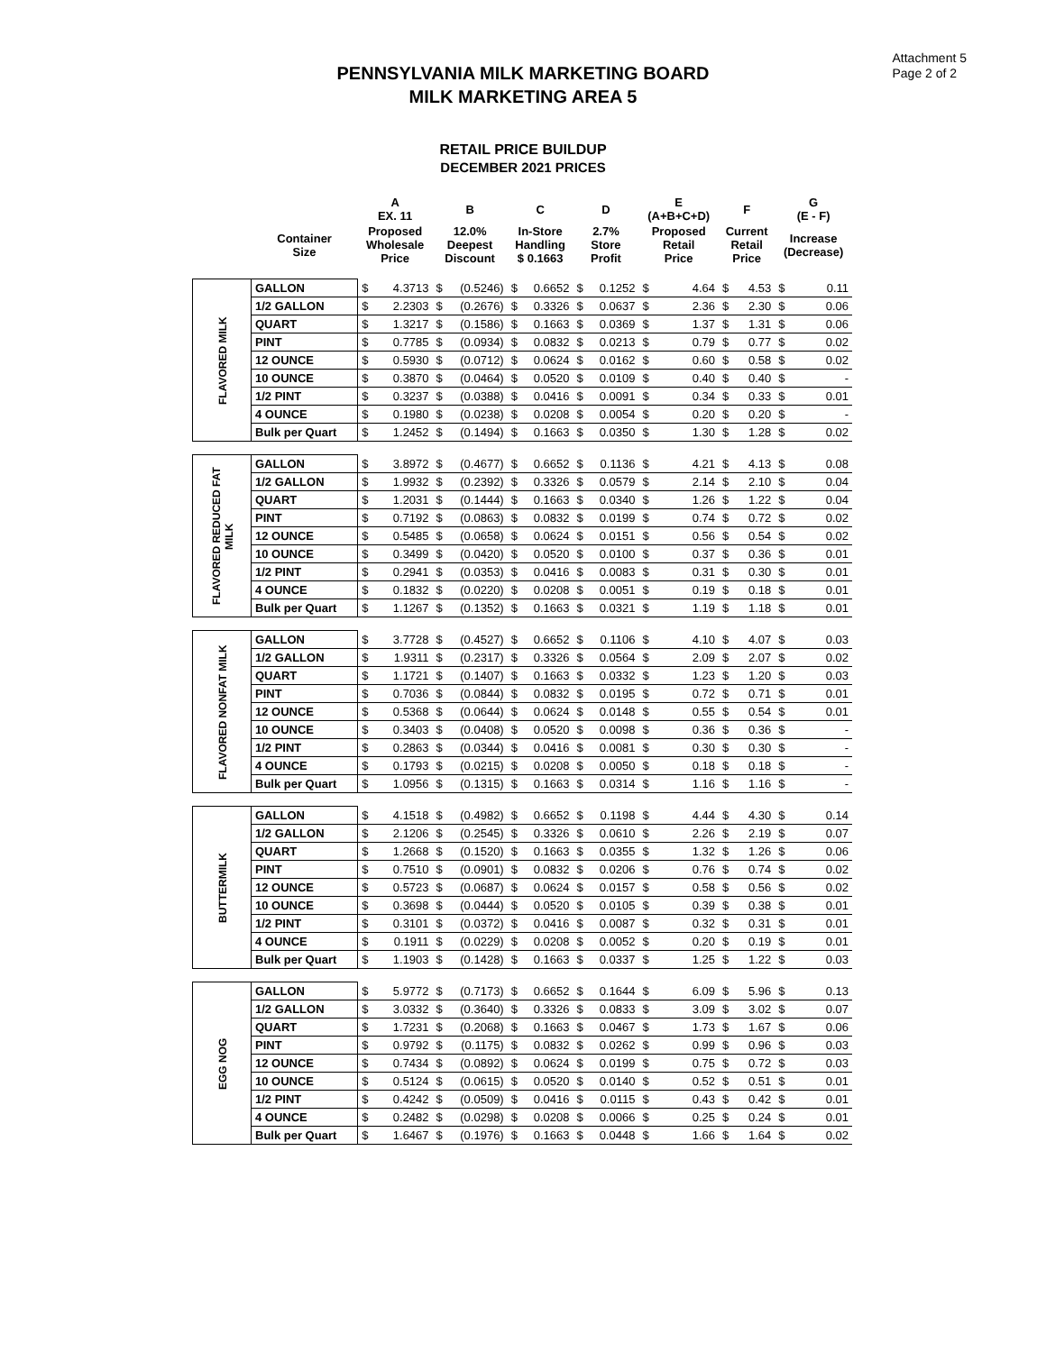Attachment 5
Page 2 of 2
PENNSYLVANIA MILK MARKETING BOARD
MILK MARKETING AREA 5
RETAIL PRICE BUILDUP
DECEMBER 2021 PRICES
| | | A EX. 11 | | B | | C | | D | | E (A+B+C+D) | | F | | G (E - F) | |
| --- | --- | --- | --- | --- | --- | --- | --- | --- | --- | --- | --- | --- | --- | --- | --- |
| | Container Size | Proposed Wholesale Price | | 12.0% Deepest Discount | | In-Store Handling $ 0.1663 | | 2.7% Store Profit | | Proposed Retail Price | | Current Retail Price | | Increase (Decrease) | |
| FLAVORED MILK | GALLON | $ | 4.3713 | $ | (0.5246) | $ | 0.6652 | $ | 0.1252 | $ | 4.64 | $ | 4.53 | $ | 0.11 |
| | 1/2 GALLON | $ | 2.2303 | $ | (0.2676) | $ | 0.3326 | $ | 0.0637 | $ | 2.36 | $ | 2.30 | $ | 0.06 |
| | QUART | $ | 1.3217 | $ | (0.1586) | $ | 0.1663 | $ | 0.0369 | $ | 1.37 | $ | 1.31 | $ | 0.06 |
| | PINT | $ | 0.7785 | $ | (0.0934) | $ | 0.0832 | $ | 0.0213 | $ | 0.79 | $ | 0.77 | $ | 0.02 |
| | 12 OUNCE | $ | 0.5930 | $ | (0.0712) | $ | 0.0624 | $ | 0.0162 | $ | 0.60 | $ | 0.58 | $ | 0.02 |
| | 10 OUNCE | $ | 0.3870 | $ | (0.0464) | $ | 0.0520 | $ | 0.0109 | $ | 0.40 | $ | 0.40 | $ | - |
| | 1/2 PINT | $ | 0.3237 | $ | (0.0388) | $ | 0.0416 | $ | 0.0091 | $ | 0.34 | $ | 0.33 | $ | 0.01 |
| | 4 OUNCE | $ | 0.1980 | $ | (0.0238) | $ | 0.0208 | $ | 0.0054 | $ | 0.20 | $ | 0.20 | $ | - |
| | Bulk per Quart | $ | 1.2452 | $ | (0.1494) | $ | 0.1663 | $ | 0.0350 | $ | 1.30 | $ | 1.28 | $ | 0.02 |
| FLAVORED REDUCED FAT MILK | GALLON | $ | 3.8972 | $ | (0.4677) | $ | 0.6652 | $ | 0.1136 | $ | 4.21 | $ | 4.13 | $ | 0.08 |
| | 1/2 GALLON | $ | 1.9932 | $ | (0.2392) | $ | 0.3326 | $ | 0.0579 | $ | 2.14 | $ | 2.10 | $ | 0.04 |
| | QUART | $ | 1.2031 | $ | (0.1444) | $ | 0.1663 | $ | 0.0340 | $ | 1.26 | $ | 1.22 | $ | 0.04 |
| | PINT | $ | 0.7192 | $ | (0.0863) | $ | 0.0832 | $ | 0.0199 | $ | 0.74 | $ | 0.72 | $ | 0.02 |
| | 12 OUNCE | $ | 0.5485 | $ | (0.0658) | $ | 0.0624 | $ | 0.0151 | $ | 0.56 | $ | 0.54 | $ | 0.02 |
| | 10 OUNCE | $ | 0.3499 | $ | (0.0420) | $ | 0.0520 | $ | 0.0100 | $ | 0.37 | $ | 0.36 | $ | 0.01 |
| | 1/2 PINT | $ | 0.2941 | $ | (0.0353) | $ | 0.0416 | $ | 0.0083 | $ | 0.31 | $ | 0.30 | $ | 0.01 |
| | 4 OUNCE | $ | 0.1832 | $ | (0.0220) | $ | 0.0208 | $ | 0.0051 | $ | 0.19 | $ | 0.18 | $ | 0.01 |
| | Bulk per Quart | $ | 1.1267 | $ | (0.1352) | $ | 0.1663 | $ | 0.0321 | $ | 1.19 | $ | 1.18 | $ | 0.01 |
| FLAVORED NONFAT MILK | GALLON | $ | 3.7728 | $ | (0.4527) | $ | 0.6652 | $ | 0.1106 | $ | 4.10 | $ | 4.07 | $ | 0.03 |
| | 1/2 GALLON | $ | 1.9311 | $ | (0.2317) | $ | 0.3326 | $ | 0.0564 | $ | 2.09 | $ | 2.07 | $ | 0.02 |
| | QUART | $ | 1.1721 | $ | (0.1407) | $ | 0.1663 | $ | 0.0332 | $ | 1.23 | $ | 1.20 | $ | 0.03 |
| | PINT | $ | 0.7036 | $ | (0.0844) | $ | 0.0832 | $ | 0.0195 | $ | 0.72 | $ | 0.71 | $ | 0.01 |
| | 12 OUNCE | $ | 0.5368 | $ | (0.0644) | $ | 0.0624 | $ | 0.0148 | $ | 0.55 | $ | 0.54 | $ | 0.01 |
| | 10 OUNCE | $ | 0.3403 | $ | (0.0408) | $ | 0.0520 | $ | 0.0098 | $ | 0.36 | $ | 0.36 | $ | - |
| | 1/2 PINT | $ | 0.2863 | $ | (0.0344) | $ | 0.0416 | $ | 0.0081 | $ | 0.30 | $ | 0.30 | $ | - |
| | 4 OUNCE | $ | 0.1793 | $ | (0.0215) | $ | 0.0208 | $ | 0.0050 | $ | 0.18 | $ | 0.18 | $ | - |
| | Bulk per Quart | $ | 1.0956 | $ | (0.1315) | $ | 0.1663 | $ | 0.0314 | $ | 1.16 | $ | 1.16 | $ | - |
| BUTTERMILK | GALLON | $ | 4.1518 | $ | (0.4982) | $ | 0.6652 | $ | 0.1198 | $ | 4.44 | $ | 4.30 | $ | 0.14 |
| | 1/2 GALLON | $ | 2.1206 | $ | (0.2545) | $ | 0.3326 | $ | 0.0610 | $ | 2.26 | $ | 2.19 | $ | 0.07 |
| | QUART | $ | 1.2668 | $ | (0.1520) | $ | 0.1663 | $ | 0.0355 | $ | 1.32 | $ | 1.26 | $ | 0.06 |
| | PINT | $ | 0.7510 | $ | (0.0901) | $ | 0.0832 | $ | 0.0206 | $ | 0.76 | $ | 0.74 | $ | 0.02 |
| | 12 OUNCE | $ | 0.5723 | $ | (0.0687) | $ | 0.0624 | $ | 0.0157 | $ | 0.58 | $ | 0.56 | $ | 0.02 |
| | 10 OUNCE | $ | 0.3698 | $ | (0.0444) | $ | 0.0520 | $ | 0.0105 | $ | 0.39 | $ | 0.38 | $ | 0.01 |
| | 1/2 PINT | $ | 0.3101 | $ | (0.0372) | $ | 0.0416 | $ | 0.0087 | $ | 0.32 | $ | 0.31 | $ | 0.01 |
| | 4 OUNCE | $ | 0.1911 | $ | (0.0229) | $ | 0.0208 | $ | 0.0052 | $ | 0.20 | $ | 0.19 | $ | 0.01 |
| | Bulk per Quart | $ | 1.1903 | $ | (0.1428) | $ | 0.1663 | $ | 0.0337 | $ | 1.25 | $ | 1.22 | $ | 0.03 |
| EGG NOG | GALLON | $ | 5.9772 | $ | (0.7173) | $ | 0.6652 | $ | 0.1644 | $ | 6.09 | $ | 5.96 | $ | 0.13 |
| | 1/2 GALLON | $ | 3.0332 | $ | (0.3640) | $ | 0.3326 | $ | 0.0833 | $ | 3.09 | $ | 3.02 | $ | 0.07 |
| | QUART | $ | 1.7231 | $ | (0.2068) | $ | 0.1663 | $ | 0.0467 | $ | 1.73 | $ | 1.67 | $ | 0.06 |
| | PINT | $ | 0.9792 | $ | (0.1175) | $ | 0.0832 | $ | 0.0262 | $ | 0.99 | $ | 0.96 | $ | 0.03 |
| | 12 OUNCE | $ | 0.7434 | $ | (0.0892) | $ | 0.0624 | $ | 0.0199 | $ | 0.75 | $ | 0.72 | $ | 0.03 |
| | 10 OUNCE | $ | 0.5124 | $ | (0.0615) | $ | 0.0520 | $ | 0.0140 | $ | 0.52 | $ | 0.51 | $ | 0.01 |
| | 1/2 PINT | $ | 0.4242 | $ | (0.0509) | $ | 0.0416 | $ | 0.0115 | $ | 0.43 | $ | 0.42 | $ | 0.01 |
| | 4 OUNCE | $ | 0.2482 | $ | (0.0298) | $ | 0.0208 | $ | 0.0066 | $ | 0.25 | $ | 0.24 | $ | 0.01 |
| | Bulk per Quart | $ | 1.6467 | $ | (0.1976) | $ | 0.1663 | $ | 0.0448 | $ | 1.66 | $ | 1.64 | $ | 0.02 |